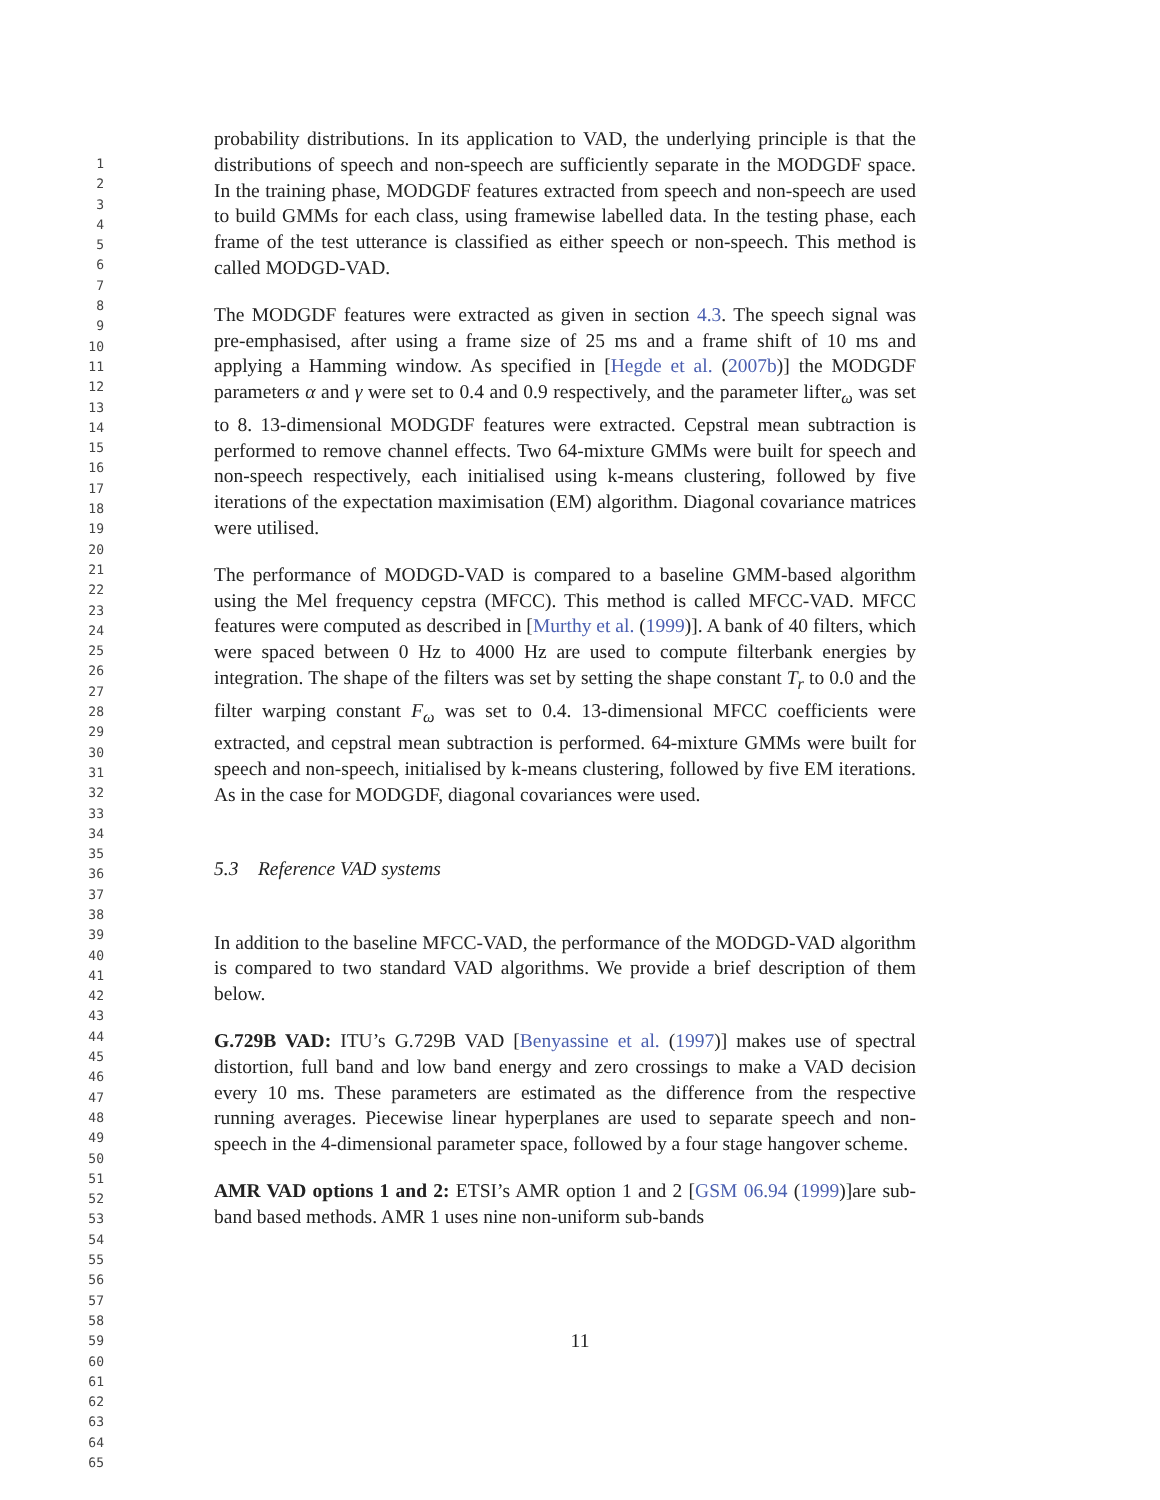1
2
3
4
5
6
7
8
9
10
11
12
13
14
15
16
17
18
19
20
21
22
23
24
25
26
27
28
29
30
31
32
33
34
35
36
37
38
39
40
41
42
43
44
45
46
47
48
49
50
51
52
53
54
55
56
57
58
59
60
61
62
63
64
65
probability distributions. In its application to VAD, the underlying principle is that the distributions of speech and non-speech are sufficiently separate in the MODGDF space. In the training phase, MODGDF features extracted from speech and non-speech are used to build GMMs for each class, using framewise labelled data. In the testing phase, each frame of the test utterance is classified as either speech or non-speech. This method is called MODGD-VAD.
The MODGDF features were extracted as given in section 4.3. The speech signal was pre-emphasised, after using a frame size of 25 ms and a frame shift of 10 ms and applying a Hamming window. As specified in [Hegde et al. (2007b)] the MODGDF parameters α and γ were set to 0.4 and 0.9 respectively, and the parameter lifter<sub>ω</sub> was set to 8. 13-dimensional MODGDF features were extracted. Cepstral mean subtraction is performed to remove channel effects. Two 64-mixture GMMs were built for speech and non-speech respectively, each initialised using k-means clustering, followed by five iterations of the expectation maximisation (EM) algorithm. Diagonal covariance matrices were utilised.
The performance of MODGD-VAD is compared to a baseline GMM-based algorithm using the Mel frequency cepstra (MFCC). This method is called MFCC-VAD. MFCC features were computed as described in [Murthy et al. (1999)]. A bank of 40 filters, which were spaced between 0 Hz to 4000 Hz are used to compute filterbank energies by integration. The shape of the filters was set by setting the shape constant T<sub>r</sub> to 0.0 and the filter warping constant F<sub>ω</sub> was set to 0.4. 13-dimensional MFCC coefficients were extracted, and cepstral mean subtraction is performed. 64-mixture GMMs were built for speech and non-speech, initialised by k-means clustering, followed by five EM iterations. As in the case for MODGDF, diagonal covariances were used.
5.3 Reference VAD systems
In addition to the baseline MFCC-VAD, the performance of the MODGD-VAD algorithm is compared to two standard VAD algorithms. We provide a brief description of them below.
G.729B VAD: ITU’s G.729B VAD [Benyassine et al. (1997)] makes use of spectral distortion, full band and low band energy and zero crossings to make a VAD decision every 10 ms. These parameters are estimated as the difference from the respective running averages. Piecewise linear hyperplanes are used to separate speech and non-speech in the 4-dimensional parameter space, followed by a four stage hangover scheme.
AMR VAD options 1 and 2: ETSI’s AMR option 1 and 2 [GSM 06.94 (1999)]are sub-band based methods. AMR 1 uses nine non-uniform sub-bands
11